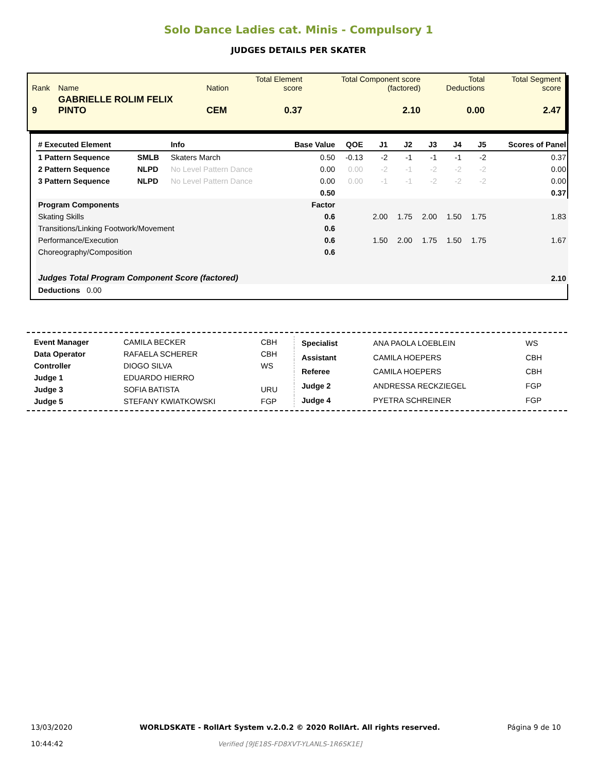Solo Dance Ladies cat. Minis - Compulsory 1
JUDGES DETAILS PER SKATER
| Rank | Name | Nation | Total Element score | Total Component score (factored) | Total Deductions | Total Segment score |
| 9 | GABRIELLE ROLIM FELIX PINTO | CEM | 0.37 | 2.10 | 0.00 | 2.47 |
| # Executed Element | | Info | Base Value | QOE | J1 | J2 | J3 | J4 | J5 | Scores of Panel |
| --- | --- | --- | --- | --- | --- | --- | --- | --- | --- | --- |
| 1 Pattern Sequence | SMLB | Skaters March | 0.50 | -0.13 | -2 | -1 | -1 | -1 | -2 | 0.37 |
| 2 Pattern Sequence | NLPD | No Level Pattern Dance | 0.00 | 0.00 | -2 | -1 | -2 | -2 | -2 | 0.00 |
| 3 Pattern Sequence | NLPD | No Level Pattern Dance | 0.00 | 0.00 | -1 | -1 | -2 | -2 | -2 | 0.00 |
| | | | 0.50 | | | | | | | 0.37 |
| Program Components | | | Factor | | | | | | | |
| Skating Skills | | | 0.6 | | 2.00 | 1.75 | 2.00 | 1.50 | 1.75 | 1.83 |
| Transitions/Linking Footwork/Movement | | | 0.6 | | | | | | | |
| Performance/Execution | | | 0.6 | | 1.50 | 2.00 | 1.75 | 1.50 | 1.75 | 1.67 |
| Choreography/Composition | | | 0.6 | | | | | | | |
| Judges Total Program Component Score (factored) | | | | | | | | | | 2.10 |
| Deductions 0.00 | | | | | | | | | | |
| Event Manager | CAMILA BECKER | CBH |
| Data Operator | RAFAELA SCHERER | CBH |
| Controller | DIOGO SILVA | WS |
| Judge 1 | EDUARDO HIERRO | |
| Judge 3 | SOFIA BATISTA | URU |
| Judge 5 | STEFANY KWIATKOWSKI | FGP |
| Specialist | ANA PAOLA LOEBLEIN | WS |
| Assistant | CAMILA HOEPERS | CBH |
| Referee | CAMILA HOEPERS | CBH |
| Judge 2 | ANDRESSA RECKZIEGEL | FGP |
| Judge 4 | PYETRA SCHREINER | FGP |
13/03/2020
10:44:42
WORLDSKATE - RollArt System v.2.0.2 © 2020 RollArt. All rights reserved.
Verified [9JE18S-FD8XVT-YLANLS-1R6SK1E]
Página 9 de 10